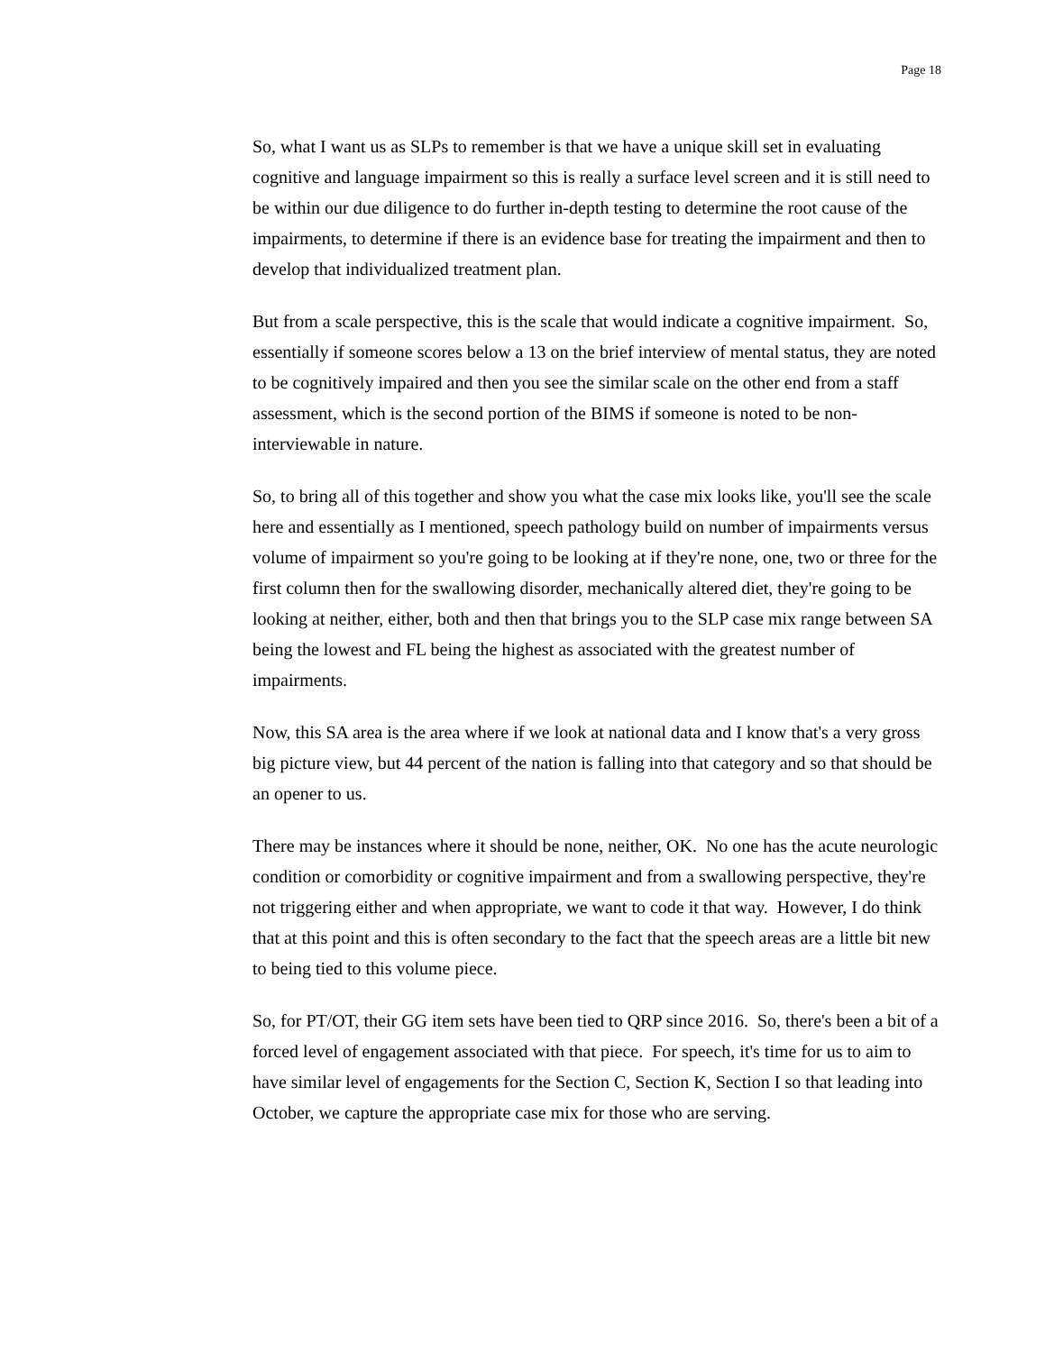Page 18
So, what I want us as SLPs to remember is that we have a unique skill set in evaluating cognitive and language impairment so this is really a surface level screen and it is still need to be within our due diligence to do further in-depth testing to determine the root cause of the impairments, to determine if there is an evidence base for treating the impairment and then to develop that individualized treatment plan.
But from a scale perspective, this is the scale that would indicate a cognitive impairment. So, essentially if someone scores below a 13 on the brief interview of mental status, they are noted to be cognitively impaired and then you see the similar scale on the other end from a staff assessment, which is the second portion of the BIMS if someone is noted to be non-interviewable in nature.
So, to bring all of this together and show you what the case mix looks like, you'll see the scale here and essentially as I mentioned, speech pathology build on number of impairments versus volume of impairment so you're going to be looking at if they're none, one, two or three for the first column then for the swallowing disorder, mechanically altered diet, they're going to be looking at neither, either, both and then that brings you to the SLP case mix range between SA being the lowest and FL being the highest as associated with the greatest number of impairments.
Now, this SA area is the area where if we look at national data and I know that's a very gross big picture view, but 44 percent of the nation is falling into that category and so that should be an opener to us.
There may be instances where it should be none, neither, OK. No one has the acute neurologic condition or comorbidity or cognitive impairment and from a swallowing perspective, they're not triggering either and when appropriate, we want to code it that way. However, I do think that at this point and this is often secondary to the fact that the speech areas are a little bit new to being tied to this volume piece.
So, for PT/OT, their GG item sets have been tied to QRP since 2016. So, there's been a bit of a forced level of engagement associated with that piece. For speech, it's time for us to aim to have similar level of engagements for the Section C, Section K, Section I so that leading into October, we capture the appropriate case mix for those who are serving.